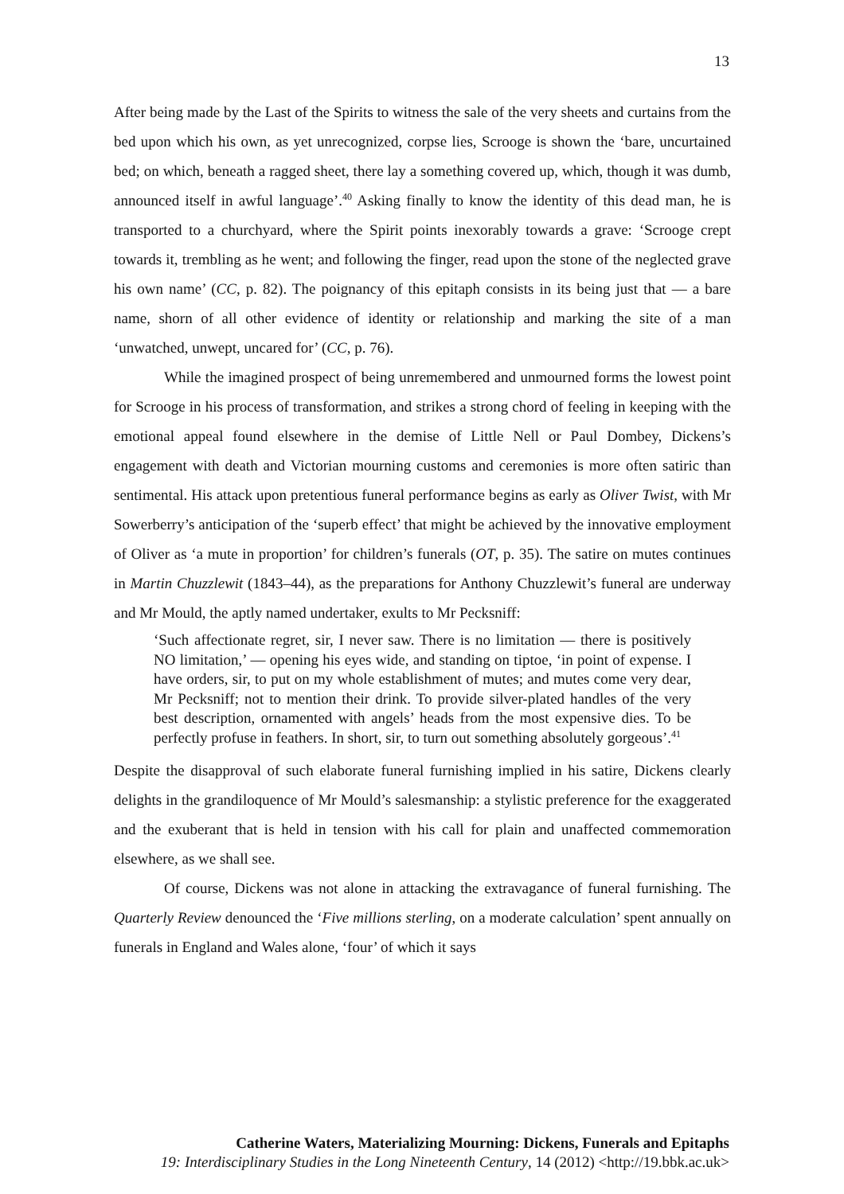13
After being made by the Last of the Spirits to witness the sale of the very sheets and curtains from the bed upon which his own, as yet unrecognized, corpse lies, Scrooge is shown the ‘bare, uncurtained bed; on which, beneath a ragged sheet, there lay a something covered up, which, though it was dumb, announced itself in awful language’.<sup>40</sup> Asking finally to know the identity of this dead man, he is transported to a churchyard, where the Spirit points inexorably towards a grave: ‘Scrooge crept towards it, trembling as he went; and following the finger, read upon the stone of the neglected grave his own name’ (CC, p. 82). The poignancy of this epitaph consists in its being just that — a bare name, shorn of all other evidence of identity or relationship and marking the site of a man ‘unwatched, unwept, uncared for’ (CC, p. 76).
While the imagined prospect of being unremembered and unmourned forms the lowest point for Scrooge in his process of transformation, and strikes a strong chord of feeling in keeping with the emotional appeal found elsewhere in the demise of Little Nell or Paul Dombey, Dickens’s engagement with death and Victorian mourning customs and ceremonies is more often satiric than sentimental. His attack upon pretentious funeral performance begins as early as Oliver Twist, with Mr Sowerberry’s anticipation of the ‘superb effect’ that might be achieved by the innovative employment of Oliver as ‘a mute in proportion’ for children’s funerals (OT, p. 35). The satire on mutes continues in Martin Chuzzlewit (1843–44), as the preparations for Anthony Chuzzlewit’s funeral are underway and Mr Mould, the aptly named undertaker, exults to Mr Pecksniff:
‘Such affectionate regret, sir, I never saw. There is no limitation — there is positively NO limitation,’ — opening his eyes wide, and standing on tiptoe, ‘in point of expense. I have orders, sir, to put on my whole establishment of mutes; and mutes come very dear, Mr Pecksniff; not to mention their drink. To provide silver-plated handles of the very best description, ornamented with angels’ heads from the most expensive dies. To be perfectly profuse in feathers. In short, sir, to turn out something absolutely gorgeous’.<sup>41</sup>
Despite the disapproval of such elaborate funeral furnishing implied in his satire, Dickens clearly delights in the grandiloquence of Mr Mould’s salesmanship: a stylistic preference for the exaggerated and the exuberant that is held in tension with his call for plain and unaffected commemoration elsewhere, as we shall see.
Of course, Dickens was not alone in attacking the extravagance of funeral furnishing. The Quarterly Review denounced the ‘Five millions sterling, on a moderate calculation’ spent annually on funerals in England and Wales alone, ‘four’ of which it says
Catherine Waters, Materializing Mourning: Dickens, Funerals and Epitaphs
19: Interdisciplinary Studies in the Long Nineteenth Century, 14 (2012) <http://19.bbk.ac.uk>